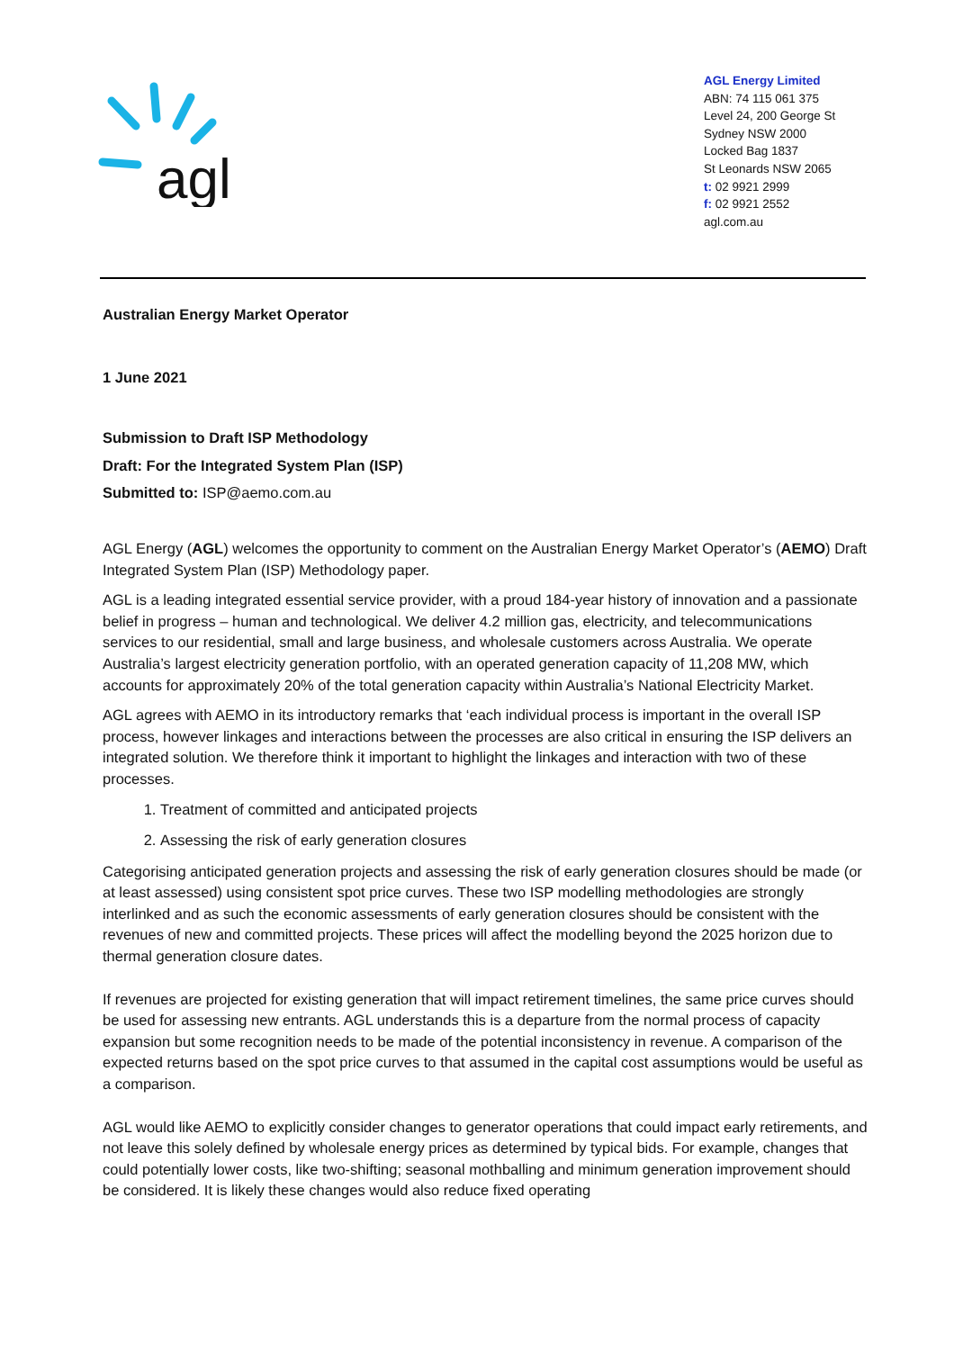agl
AGL Energy Limited
ABN: 74 115 061 375
Level 24, 200 George St
Sydney NSW 2000
Locked Bag 1837
St Leonards NSW 2065
t: 02 9921 2999
f: 02 9921 2552
agl.com.au
Australian Energy Market Operator
1 June 2021
Submission to Draft ISP Methodology
Draft: For the Integrated System Plan (ISP)
Submitted to: ISP@aemo.com.au
AGL Energy (AGL) welcomes the opportunity to comment on the Australian Energy Market Operator’s (AEMO) Draft Integrated System Plan (ISP) Methodology paper.
AGL is a leading integrated essential service provider, with a proud 184-year history of innovation and a passionate belief in progress – human and technological. We deliver 4.2 million gas, electricity, and telecommunications services to our residential, small and large business, and wholesale customers across Australia. We operate Australia’s largest electricity generation portfolio, with an operated generation capacity of 11,208 MW, which accounts for approximately 20% of the total generation capacity within Australia’s National Electricity Market.
AGL agrees with AEMO in its introductory remarks that ‘each individual process is important in the overall ISP process, however linkages and interactions between the processes are also critical in ensuring the ISP delivers an integrated solution. We therefore think it important to highlight the linkages and interaction with two of these processes.
1. Treatment of committed and anticipated projects
2. Assessing the risk of early generation closures
Categorising anticipated generation projects and assessing the risk of early generation closures should be made (or at least assessed) using consistent spot price curves. These two ISP modelling methodologies are strongly interlinked and as such the economic assessments of early generation closures should be consistent with the revenues of new and committed projects. These prices will affect the modelling beyond the 2025 horizon due to thermal generation closure dates.
If revenues are projected for existing generation that will impact retirement timelines, the same price curves should be used for assessing new entrants. AGL understands this is a departure from the normal process of capacity expansion but some recognition needs to be made of the potential inconsistency in revenue. A comparison of the expected returns based on the spot price curves to that assumed in the capital cost assumptions would be useful as a comparison.
AGL would like AEMO to explicitly consider changes to generator operations that could impact early retirements, and not leave this solely defined by wholesale energy prices as determined by typical bids. For example, changes that could potentially lower costs, like two-shifting; seasonal mothballing and minimum generation improvement should be considered. It is likely these changes would also reduce fixed operating